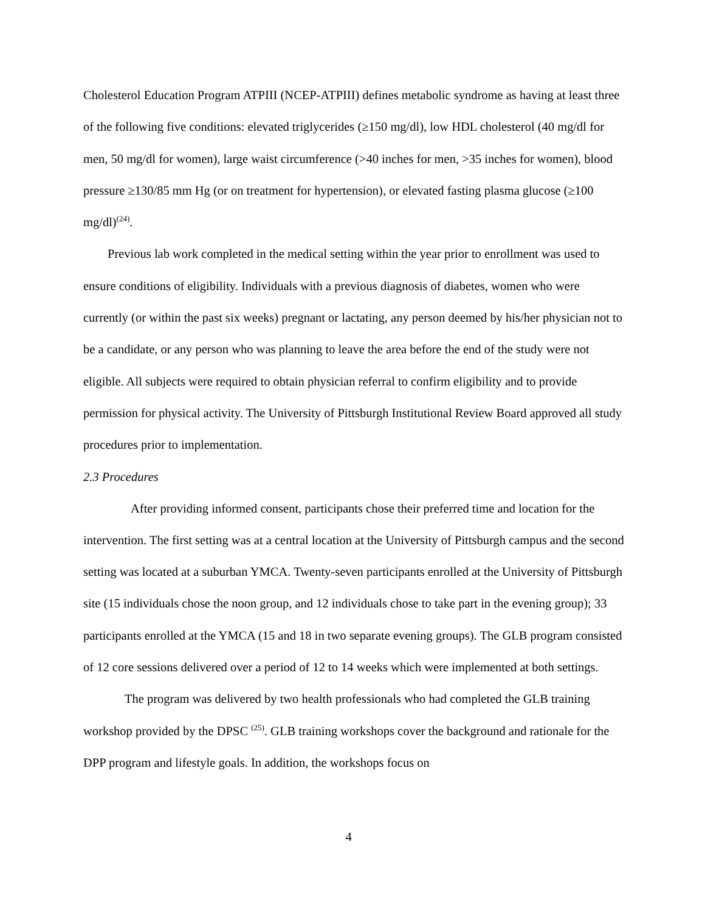Cholesterol Education Program ATPIII (NCEP-ATPIII) defines metabolic syndrome as having at least three of the following five conditions: elevated triglycerides (≥150 mg/dl), low HDL cholesterol (40 mg/dl for men, 50 mg/dl for women), large waist circumference (>40 inches for men, >35 inches for women), blood pressure ≥130/85 mm Hg (or on treatment for hypertension), or elevated fasting plasma glucose (≥100 mg/dl)<sup>(24)</sup>.
Previous lab work completed in the medical setting within the year prior to enrollment was used to ensure conditions of eligibility. Individuals with a previous diagnosis of diabetes, women who were currently (or within the past six weeks) pregnant or lactating, any person deemed by his/her physician not to be a candidate, or any person who was planning to leave the area before the end of the study were not eligible. All subjects were required to obtain physician referral to confirm eligibility and to provide permission for physical activity. The University of Pittsburgh Institutional Review Board approved all study procedures prior to implementation.
2.3 Procedures
After providing informed consent, participants chose their preferred time and location for the intervention. The first setting was at a central location at the University of Pittsburgh campus and the second setting was located at a suburban YMCA. Twenty-seven participants enrolled at the University of Pittsburgh site (15 individuals chose the noon group, and 12 individuals chose to take part in the evening group); 33 participants enrolled at the YMCA (15 and 18 in two separate evening groups). The GLB program consisted of 12 core sessions delivered over a period of 12 to 14 weeks which were implemented at both settings.
The program was delivered by two health professionals who had completed the GLB training workshop provided by the DPSC <sup>(25)</sup>. GLB training workshops cover the background and rationale for the DPP program and lifestyle goals. In addition, the workshops focus on
4